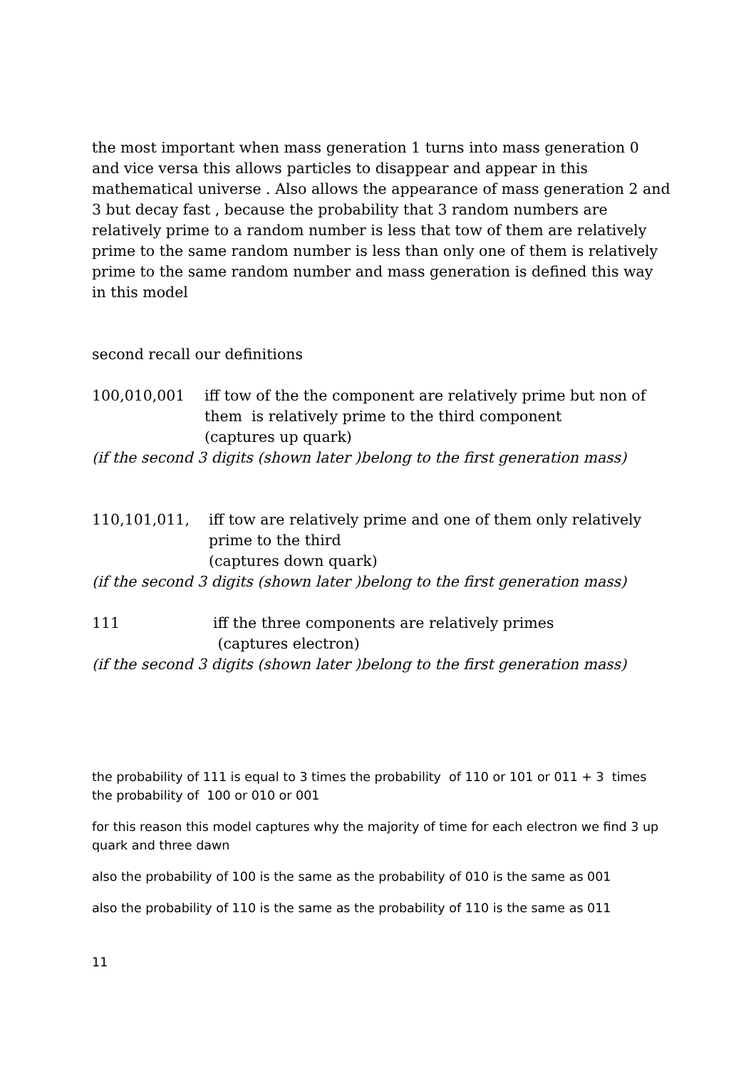the most important when mass generation 1 turns into mass generation 0 and vice versa this allows particles to disappear and appear in this mathematical universe . Also allows the appearance of mass generation 2 and 3 but decay fast , because the probability that 3 random numbers are relatively prime to a random number is less that tow of them are relatively prime to the same random number is less than only one of them is relatively prime to the same random number and mass generation is defined this way in this model
second recall our definitions
100,010,001 iff tow of the the component are relatively prime but non of them is relatively prime to the third component
(captures up quark)
(if the second 3 digits (shown later )belong to the first generation mass)
110,101,011, iff tow are relatively prime and one of them only relatively prime to the third
(captures down quark)
(if the second 3 digits (shown later )belong to the first generation mass)
111 iff the three components are relatively primes
(captures electron)
(if the second 3 digits (shown later )belong to the first generation mass)
the probability of 111 is equal to 3 times the probability of 110 or 101 or 011 + 3 times the probability of 100 or 010 or 001
for this reason this model captures why the majority of time for each electron we find 3 up quark and three dawn
also the probability of 100 is the same as the probability of 010 is the same as 001
also the probability of 110 is the same as the probability of 110 is the same as 011
11